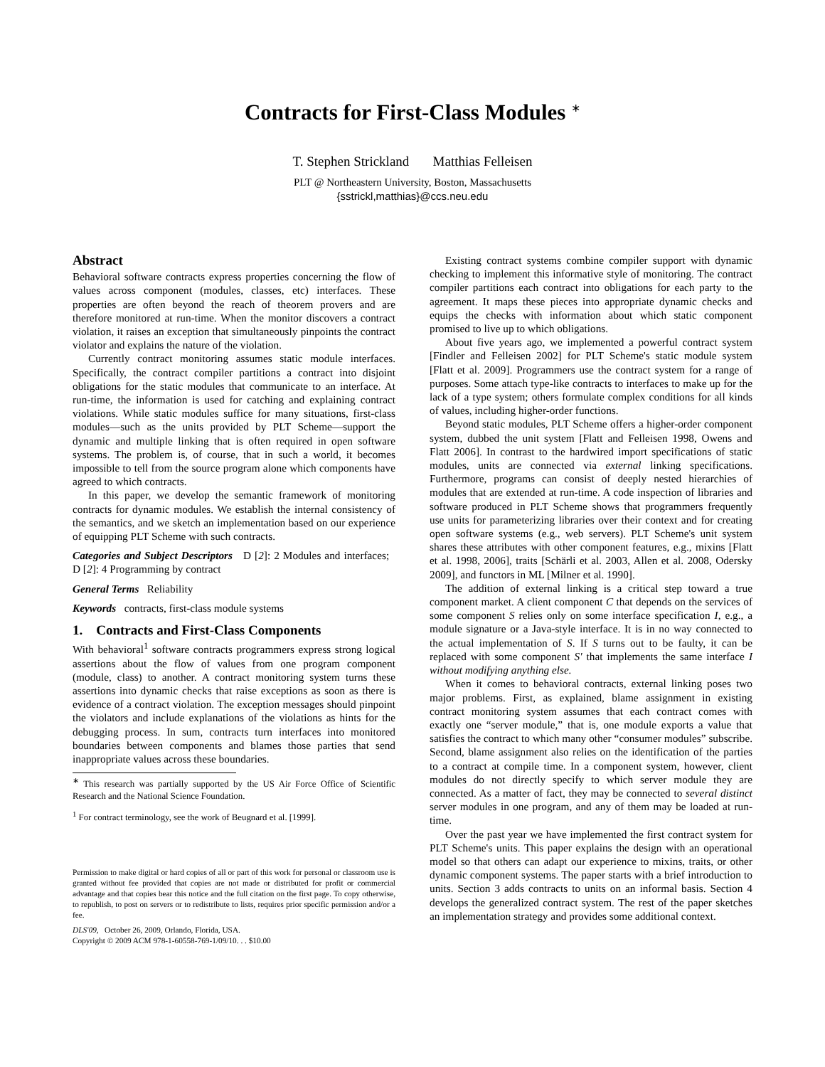Contracts for First-Class Modules <sup>∗</sup>
T. Stephen Strickland Matthias Felleisen
PLT @ Northeastern University, Boston, Massachusetts
{sstrickl,matthias}@ccs.neu.edu
Abstract
Behavioral software contracts express properties concerning the flow of values across component (modules, classes, etc) interfaces. These properties are often beyond the reach of theorem provers and are therefore monitored at run-time. When the monitor discovers a contract violation, it raises an exception that simultaneously pinpoints the contract violator and explains the nature of the violation.
Currently contract monitoring assumes static module interfaces. Specifically, the contract compiler partitions a contract into disjoint obligations for the static modules that communicate to an interface. At run-time, the information is used for catching and explaining contract violations. While static modules suffice for many situations, first-class modules—such as the units provided by PLT Scheme—support the dynamic and multiple linking that is often required in open software systems. The problem is, of course, that in such a world, it becomes impossible to tell from the source program alone which components have agreed to which contracts.
In this paper, we develop the semantic framework of monitoring contracts for dynamic modules. We establish the internal consistency of the semantics, and we sketch an implementation based on our experience of equipping PLT Scheme with such contracts.
Categories and Subject Descriptors D [2]: 2 Modules and interfaces; D [2]: 4 Programming by contract
General Terms Reliability
Keywords contracts, first-class module systems
1. Contracts and First-Class Components
With behavioral<sup>1</sup> software contracts programmers express strong logical assertions about the flow of values from one program component (module, class) to another. A contract monitoring system turns these assertions into dynamic checks that raise exceptions as soon as there is evidence of a contract violation. The exception messages should pinpoint the violators and include explanations of the violations as hints for the debugging process. In sum, contracts turn interfaces into monitored boundaries between components and blames those parties that send inappropriate values across these boundaries.
<sup>∗</sup> This research was partially supported by the US Air Force Office of Scientific Research and the National Science Foundation.
<sup>1</sup> For contract terminology, see the work of Beugnard et al. [1999].
Permission to make digital or hard copies of all or part of this work for personal or classroom use is granted without fee provided that copies are not made or distributed for profit or commercial advantage and that copies bear this notice and the full citation on the first page. To copy otherwise, to republish, to post on servers or to redistribute to lists, requires prior specific permission and/or a fee.
DLS'09, October 26, 2009, Orlando, Florida, USA.
Copyright © 2009 ACM 978-1-60558-769-1/09/10. . . $10.00
Existing contract systems combine compiler support with dynamic checking to implement this informative style of monitoring. The contract compiler partitions each contract into obligations for each party to the agreement. It maps these pieces into appropriate dynamic checks and equips the checks with information about which static component promised to live up to which obligations.
About five years ago, we implemented a powerful contract system [Findler and Felleisen 2002] for PLT Scheme's static module system [Flatt et al. 2009]. Programmers use the contract system for a range of purposes. Some attach type-like contracts to interfaces to make up for the lack of a type system; others formulate complex conditions for all kinds of values, including higher-order functions.
Beyond static modules, PLT Scheme offers a higher-order component system, dubbed the unit system [Flatt and Felleisen 1998, Owens and Flatt 2006]. In contrast to the hardwired import specifications of static modules, units are connected via external linking specifications. Furthermore, programs can consist of deeply nested hierarchies of modules that are extended at run-time. A code inspection of libraries and software produced in PLT Scheme shows that programmers frequently use units for parameterizing libraries over their context and for creating open software systems (e.g., web servers). PLT Scheme's unit system shares these attributes with other component features, e.g., mixins [Flatt et al. 1998, 2006], traits [Schärli et al. 2003, Allen et al. 2008, Odersky 2009], and functors in ML [Milner et al. 1990].
The addition of external linking is a critical step toward a true component market. A client component C that depends on the services of some component S relies only on some interface specification I, e.g., a module signature or a Java-style interface. It is in no way connected to the actual implementation of S. If S turns out to be faulty, it can be replaced with some component S′ that implements the same interface I without modifying anything else.
When it comes to behavioral contracts, external linking poses two major problems. First, as explained, blame assignment in existing contract monitoring system assumes that each contract comes with exactly one “server module,” that is, one module exports a value that satisfies the contract to which many other “consumer modules” subscribe. Second, blame assignment also relies on the identification of the parties to a contract at compile time. In a component system, however, client modules do not directly specify to which server module they are connected. As a matter of fact, they may be connected to several distinct server modules in one program, and any of them may be loaded at run-time.
Over the past year we have implemented the first contract system for PLT Scheme's units. This paper explains the design with an operational model so that others can adapt our experience to mixins, traits, or other dynamic component systems. The paper starts with a brief introduction to units. Section 3 adds contracts to units on an informal basis. Section 4 develops the generalized contract system. The rest of the paper sketches an implementation strategy and provides some additional context.